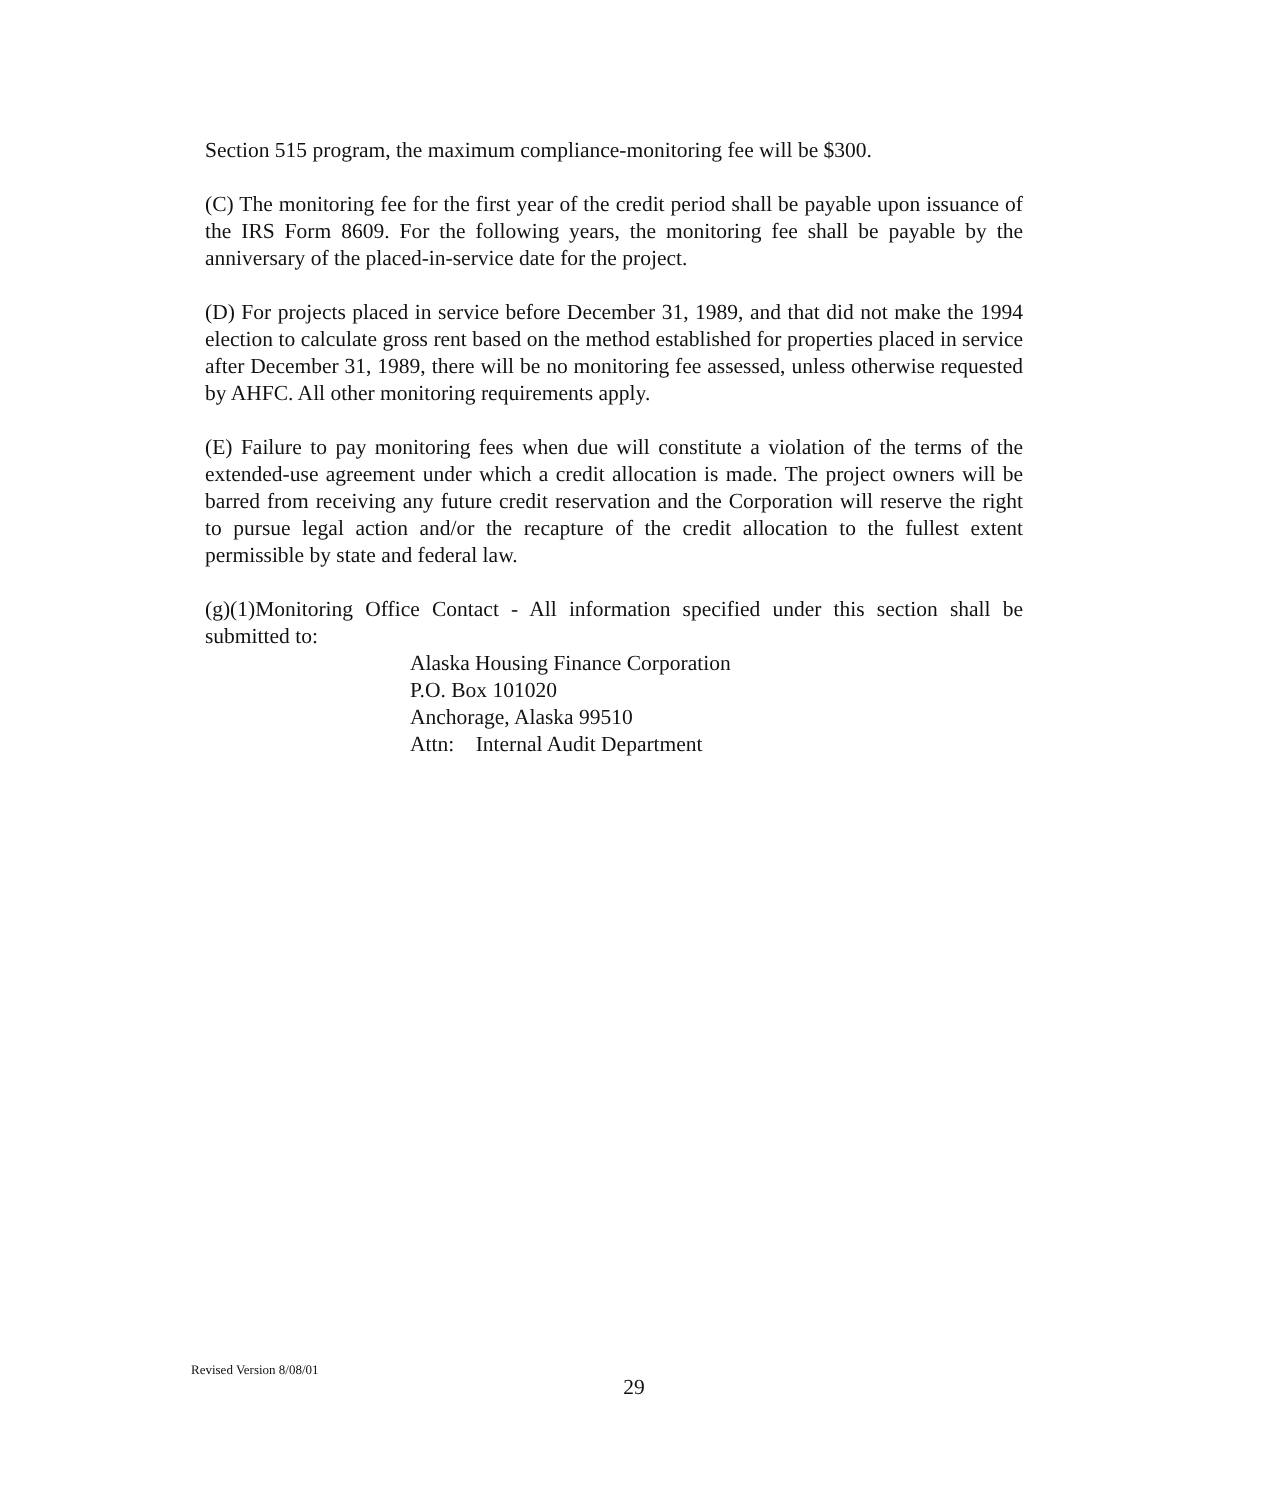Section 515 program, the maximum compliance-monitoring fee will be $300.
(C) The monitoring fee for the first year of the credit period shall be payable upon issuance of the IRS Form 8609. For the following years, the monitoring fee shall be payable by the anniversary of the placed-in-service date for the project.
(D) For projects placed in service before December 31, 1989, and that did not make the 1994 election to calculate gross rent based on the method established for properties placed in service after December 31, 1989, there will be no monitoring fee assessed, unless otherwise requested by AHFC. All other monitoring requirements apply.
(E) Failure to pay monitoring fees when due will constitute a violation of the terms of the extended-use agreement under which a credit allocation is made. The project owners will be barred from receiving any future credit reservation and the Corporation will reserve the right to pursue legal action and/or the recapture of the credit allocation to the fullest extent permissible by state and federal law.
(g)(1)Monitoring Office Contact - All information specified under this section shall be submitted to:
Alaska Housing Finance Corporation
P.O. Box 101020
Anchorage, Alaska 99510
Attn: Internal Audit Department
Revised Version 8/08/01
29